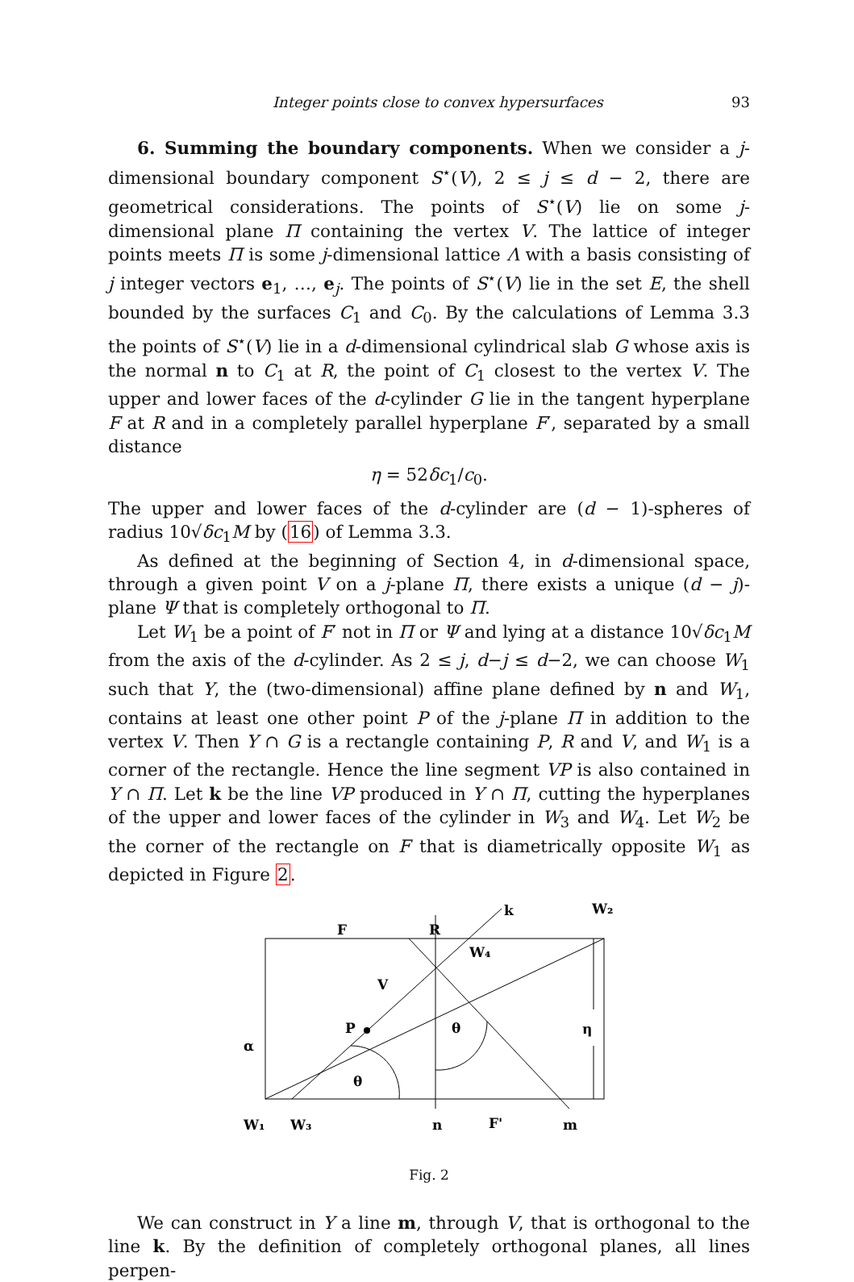Integer points close to convex hypersurfaces 93
6. Summing the boundary components. When we consider a j-dimensional boundary component S<sup>⋆</sup>(V), 2 ≤ j ≤ d − 2, there are geometrical considerations. The points of S<sup>⋆</sup>(V) lie on some j-dimensional plane Π containing the vertex V. The lattice of integer points meets Π is some j-dimensional lattice Λ with a basis consisting of j integer vectors e<sub>1</sub>, …, e<sub>j</sub>. The points of S<sup>⋆</sup>(V) lie in the set E, the shell bounded by the surfaces C<sub>1</sub> and C<sub>0</sub>. By the calculations of Lemma 3.3 the points of S<sup>⋆</sup>(V) lie in a d-dimensional cylindrical slab G whose axis is the normal n to C<sub>1</sub> at R, the point of C<sub>1</sub> closest to the vertex V. The upper and lower faces of the d-cylinder G lie in the tangent hyperplane F at R and in a completely parallel hyperplane F′, separated by a small distance
η = 52δc<sub>1</sub>/c<sub>0</sub>.
The upper and lower faces of the d-cylinder are (d − 1)-spheres of radius 10√δc<sub>1</sub>M by (16) of Lemma 3.3.
As defined at the beginning of Section 4, in d-dimensional space, through a given point V on a j-plane Π, there exists a unique (d − j)-plane Ψ that is completely orthogonal to Π.
Let W<sub>1</sub> be a point of F′ not in Π or Ψ and lying at a distance 10√δc<sub>1</sub>M from the axis of the d-cylinder. As 2 ≤ j, d−j ≤ d−2, we can choose W<sub>1</sub> such that Y, the (two-dimensional) affine plane defined by n and W<sub>1</sub>, contains at least one other point P of the j-plane Π in addition to the vertex V. Then Y ∩ G is a rectangle containing P, R and V, and W<sub>1</sub> is a corner of the rectangle. Hence the line segment VP is also contained in Y ∩ Π. Let k be the line VP produced in Y ∩ Π, cutting the hyperplanes of the upper and lower faces of the cylinder in W<sub>3</sub> and W<sub>4</sub>. Let W<sub>2</sub> be the corner of the rectangle on F that is diametrically opposite W<sub>1</sub> as depicted in Figure 2.
F
R
k
W₂
W₄
V
P
θ
η
α
θ
W₁
W₃
n
F'
m
Fig. 2
We can construct in Y a line m, through V, that is orthogonal to the line k. By the definition of completely orthogonal planes, all lines perpen-